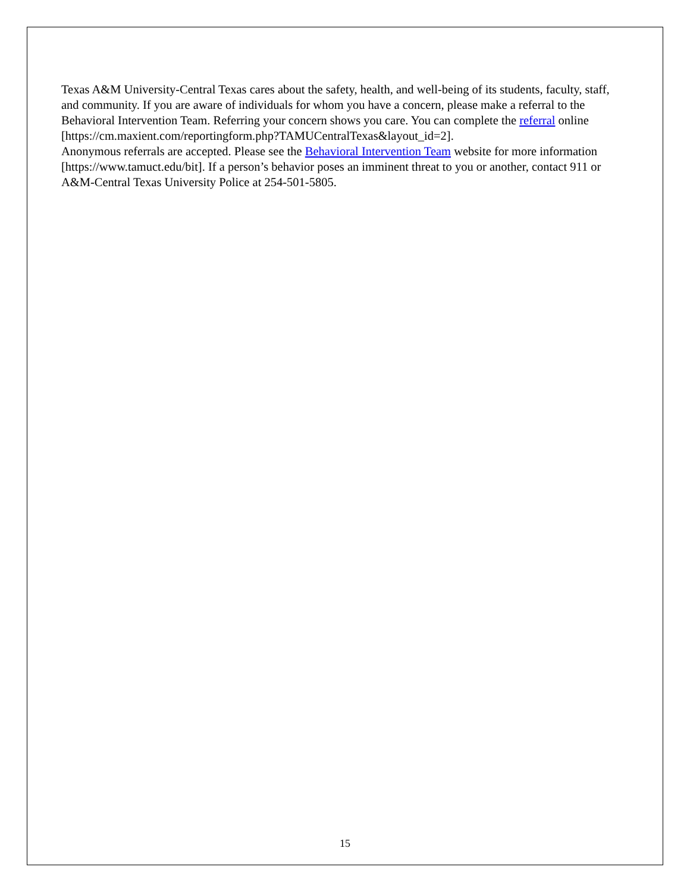Texas A&M University-Central Texas cares about the safety, health, and well-being of its students, faculty, staff, and community. If you are aware of individuals for whom you have a concern, please make a referral to the Behavioral Intervention Team. Referring your concern shows you care. You can complete the referral online
[https://cm.maxient.com/reportingform.php?TAMUCentralTexas&layout_id=2].
Anonymous referrals are accepted. Please see the Behavioral Intervention Team website for more information [https://www.tamuct.edu/bit]. If a person’s behavior poses an imminent threat to you or another, contact 911 or A&M-Central Texas University Police at 254-501-5805.
15